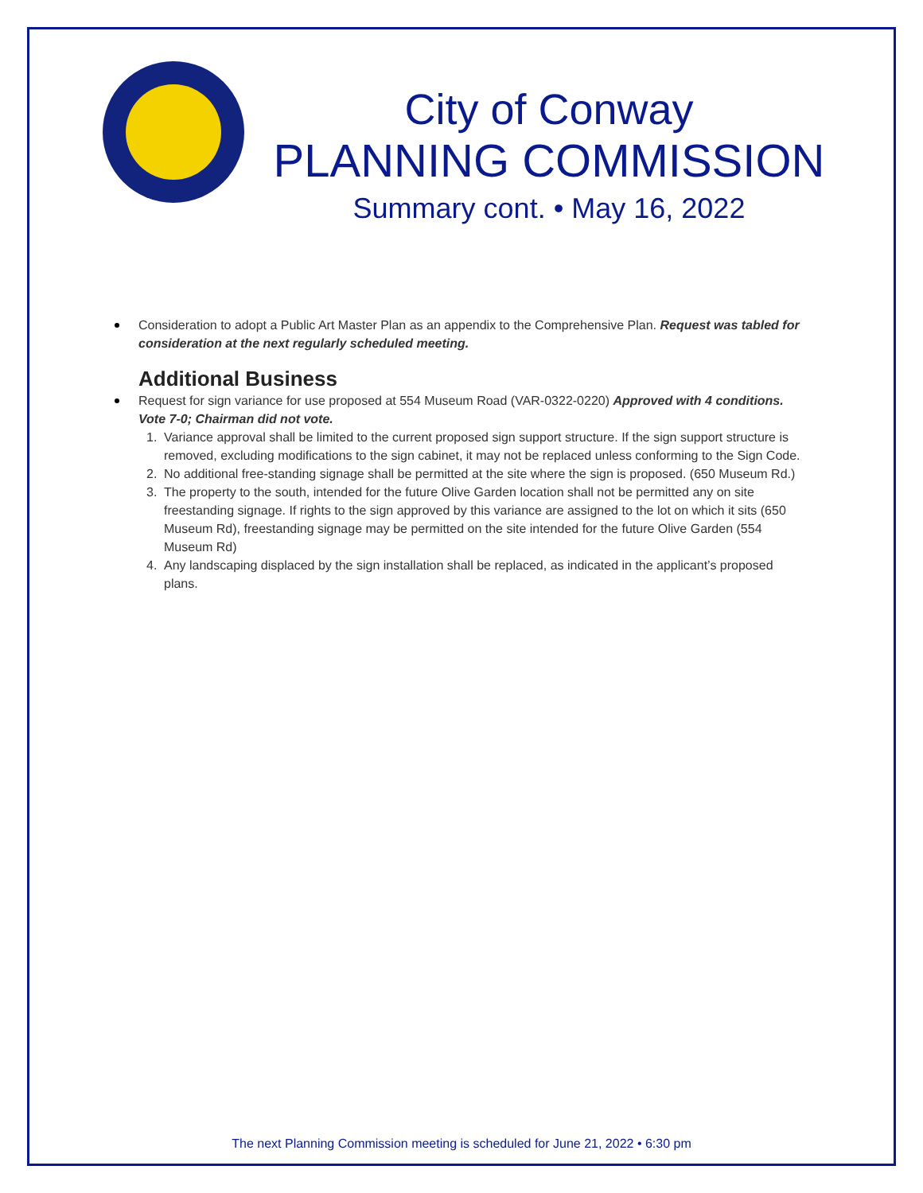City of Conway
PLANNING COMMISSION
Summary cont. • May 16, 2022
Consideration to adopt a Public Art Master Plan as an appendix to the Comprehensive Plan. Request was tabled for consideration at the next regularly scheduled meeting.
Additional Business
Request for sign variance for use proposed at 554 Museum Road (VAR-0322-0220) Approved with 4 conditions. Vote 7-0; Chairman did not vote.
1. Variance approval shall be limited to the current proposed sign support structure. If the sign support structure is removed, excluding modifications to the sign cabinet, it may not be replaced unless conforming to the Sign Code.
2. No additional free-standing signage shall be permitted at the site where the sign is proposed. (650 Museum Rd.)
3. The property to the south, intended for the future Olive Garden location shall not be permitted any on site freestanding signage. If rights to the sign approved by this variance are assigned to the lot on which it sits (650 Museum Rd), freestanding signage may be permitted on the site intended for the future Olive Garden (554 Museum Rd)
4. Any landscaping displaced by the sign installation shall be replaced, as indicated in the applicant’s proposed plans.
The next Planning Commission meeting is scheduled for June 21, 2022 • 6:30 pm